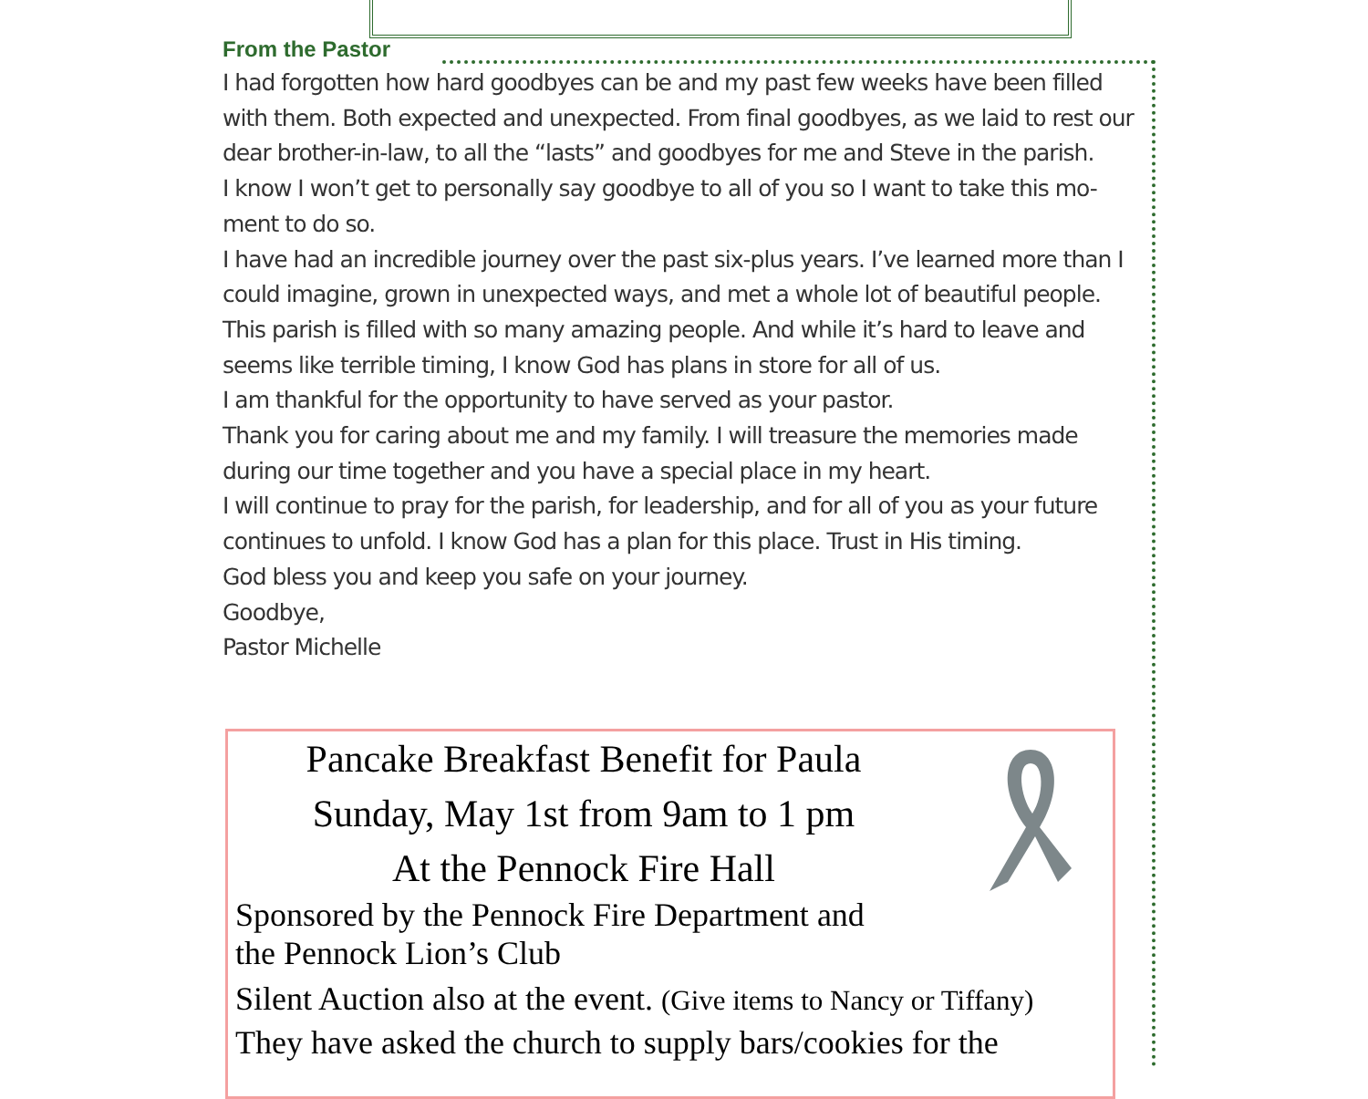From the Pastor
I had forgotten how hard goodbyes can be and my past few weeks have been filled with them. Both expected and unexpected. From final goodbyes, as we laid to rest our dear brother-in-law, to all the “lasts” and goodbyes for me and Steve in the parish.
I know I won’t get to personally say goodbye to all of you so I want to take this mo-ment to do so.
I have had an incredible journey over the past six-plus years. I’ve learned more than I could imagine, grown in unexpected ways, and met a whole lot of beautiful people. This parish is filled with so many amazing people. And while it’s hard to leave and seems like terrible timing, I know God has plans in store for all of us.
I am thankful for the opportunity to have served as your pastor.
Thank you for caring about me and my family. I will treasure the memories made during our time together and you have a special place in my heart.
I will continue to pray for the parish, for leadership, and for all of you as your future continues to unfold. I know God has a plan for this place. Trust in His timing.
God bless you and keep you safe on your journey.
Goodbye,
Pastor Michelle
Pancake Breakfast Benefit for Paula
Sunday, May 1st from 9am to 1 pm
At the Pennock Fire Hall
Sponsored by the Pennock Fire Department and
the Pennock Lion’s Club
Silent Auction also at the event. (Give items to Nancy or Tiffany)
They have asked the church to supply bars/cookies for the